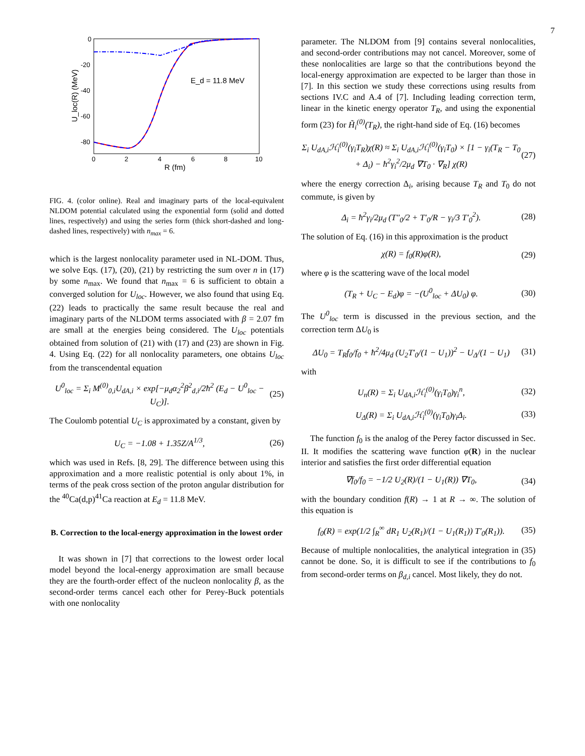7
0
-20
-40
-60
-80
0
2
4
6
8
10
R (fm)
U_loc(R) (MeV)
E_d = 11.8 MeV
FIG. 4. (color online). Real and imaginary parts of the local-equivalent NLDOM potential calculated using the exponential form (solid and dotted lines, respectively) and using the series form (thick short-dashed and long-dashed lines, respectively) with n<sub>max</sub> = 6.
which is the largest nonlocality parameter used in NL-DOM. Thus, we solve Eqs. (17), (20), (21) by restricting the sum over n in (17) by some n<sub>max</sub>. We found that n<sub>max</sub> = 6 is sufficient to obtain a converged solution for U<sub>loc</sub>. However, we also found that using Eq. (22) leads to practically the same result because the real and imaginary parts of the NLDOM terms associated with β = 2.07 fm are small at the energies being considered. The U<sub>loc</sub> potentials obtained from solution of (21) with (17) and (23) are shown in Fig. 4. Using Eq. (22) for all nonlocality parameters, one obtains U<sub>loc</sub> from the transcendental equation
U<sup>0</sup><sub>loc</sub> = Σ<sub>i</sub> M<sup>(0)</sup><sub>0,i</sub>U<sub>dA,i</sub> × exp[−μ<sub>d</sub>α<sub>2</sub><sup>2</sup>β<sup>2</sup><sub>d,i</sub>/2ħ<sup>2</sup> (E<sub>d</sub> − U<sup>0</sup><sub>loc</sub> − U<sub>C</sub>)]. (25)
The Coulomb potential U<sub>C</sub> is approximated by a constant, given by
U<sub>C</sub> = −1.08 + 1.35Z/A<sup>1/3</sup>, (26)
which was used in Refs. [8, 29]. The difference between using this approximation and a more realistic potential is only about 1%, in terms of the peak cross section of the proton angular distribution for the <sup>40</sup>Ca(d,p)<sup>41</sup>Ca reaction at E<sub>d</sub> = 11.8 MeV.
B. Correction to the local-energy approximation in the lowest order
It was shown in [7] that corrections to the lowest order local model beyond the local-energy approximation are small because they are the fourth-order effect of the nucleon nonlocality β, as the second-order terms cancel each other for Perey-Buck potentials with one nonlocality
parameter. The NLDOM from [9] contains several nonlocalities, and second-order contributions may not cancel. Moreover, some of these nonlocalities are large so that the contributions beyond the local-energy approximation are expected to be larger than those in [7]. In this section we study these corrections using results from sections IV.C and A.4 of [7]. Including leading correction term, linear in the kinetic energy operator T<sub>R</sub>, and using the exponential form (23) for H̃<sub>i</sub><sup>(0)</sup>(T<sub>R</sub>), the right-hand side of Eq. (16) becomes
Σ<sub>i</sub> U<sub>dA,i</sub>ℋ<sub>i</sub><sup>(0)</sup>(γ<sub>i</sub>T<sub>R</sub>)χ(R) ≈ Σ<sub>i</sub> U<sub>dA,i</sub>ℋ<sub>i</sub><sup>(0)</sup>(γ<sub>i</sub>T<sub>0</sub>) × [1 − γ<sub>i</sub>(T<sub>R</sub> − T<sub>0</sub> + Δ<sub>i</sub>) − ħ<sup>2</sup>γ<sub>i</sub><sup>2</sup>/2μ<sub>d</sub> ∇T<sub>0</sub> · ∇<sub>R</sub>] χ(R) (27)
where the energy correction Δ<sub>i</sub>, arising because T<sub>R</sub> and T<sub>0</sub> do not commute, is given by
Δ<sub>i</sub> = ħ<sup>2</sup>γ<sub>i</sub>/2μ<sub>d</sub> (T″<sub>0</sub>/2 + T′<sub>0</sub>/R − γ<sub>i</sub>/3 T′<sub>0</sub><sup>2</sup>). (28)
The solution of Eq. (16) in this approximation is the product
χ(R) = f<sub>0</sub>(R)φ(R), (29)
where φ is the scattering wave of the local model
(T<sub>R</sub> + U<sub>C</sub> − E<sub>d</sub>)φ = −(U<sup>0</sup><sub>loc</sub> + ΔU<sub>0</sub>) φ. (30)
The U<sup>0</sup><sub>loc</sub> term is discussed in the previous section, and the correction term ΔU<sub>0</sub> is
ΔU<sub>0</sub> = T<sub>R</sub>f<sub>0</sub>/f<sub>0</sub> + ħ<sup>2</sup>/4μ<sub>d</sub> (U<sub>2</sub>T′<sub>0</sub>/(1 − U<sub>1</sub>))<sup>2</sup> − U<sub>Δ</sub>/(1 − U<sub>1</sub>) (31)
with
U<sub>n</sub>(R) = Σ<sub>i</sub> U<sub>dA,i</sub>ℋ<sub>i</sub><sup>(0)</sup>(γ<sub>i</sub>T<sub>0</sub>)γ<sub>i</sub><sup>n</sup>, (32)
U<sub>Δ</sub>(R) = Σ<sub>i</sub> U<sub>dA,i</sub>ℋ<sub>i</sub><sup>(0)</sup>(γ<sub>i</sub>T<sub>0</sub>)γ<sub>i</sub>Δ<sub>i</sub>. (33)
The function f<sub>0</sub> is the analog of the Perey factor discussed in Sec. II. It modifies the scattering wave function φ(R) in the nuclear interior and satisfies the first order differential equation
∇f<sub>0</sub>/f<sub>0</sub> = −1/2 U<sub>2</sub>(R)/(1 − U<sub>1</sub>(R)) ∇T<sub>0</sub>, (34)
with the boundary condition f(R) → 1 at R → ∞. The solution of this equation is
f<sub>0</sub>(R) = exp(1/2 ∫<sub>R</sub><sup>∞</sup> dR<sub>1</sub> U<sub>2</sub>(R<sub>1</sub>)/(1 − U<sub>1</sub>(R<sub>1</sub>)) T′<sub>0</sub>(R<sub>1</sub>)). (35)
Because of multiple nonlocalities, the analytical integration in (35) cannot be done. So, it is difficult to see if the contributions to f<sub>0</sub> from second-order terms on β<sub>d,i</sub> cancel. Most likely, they do not.